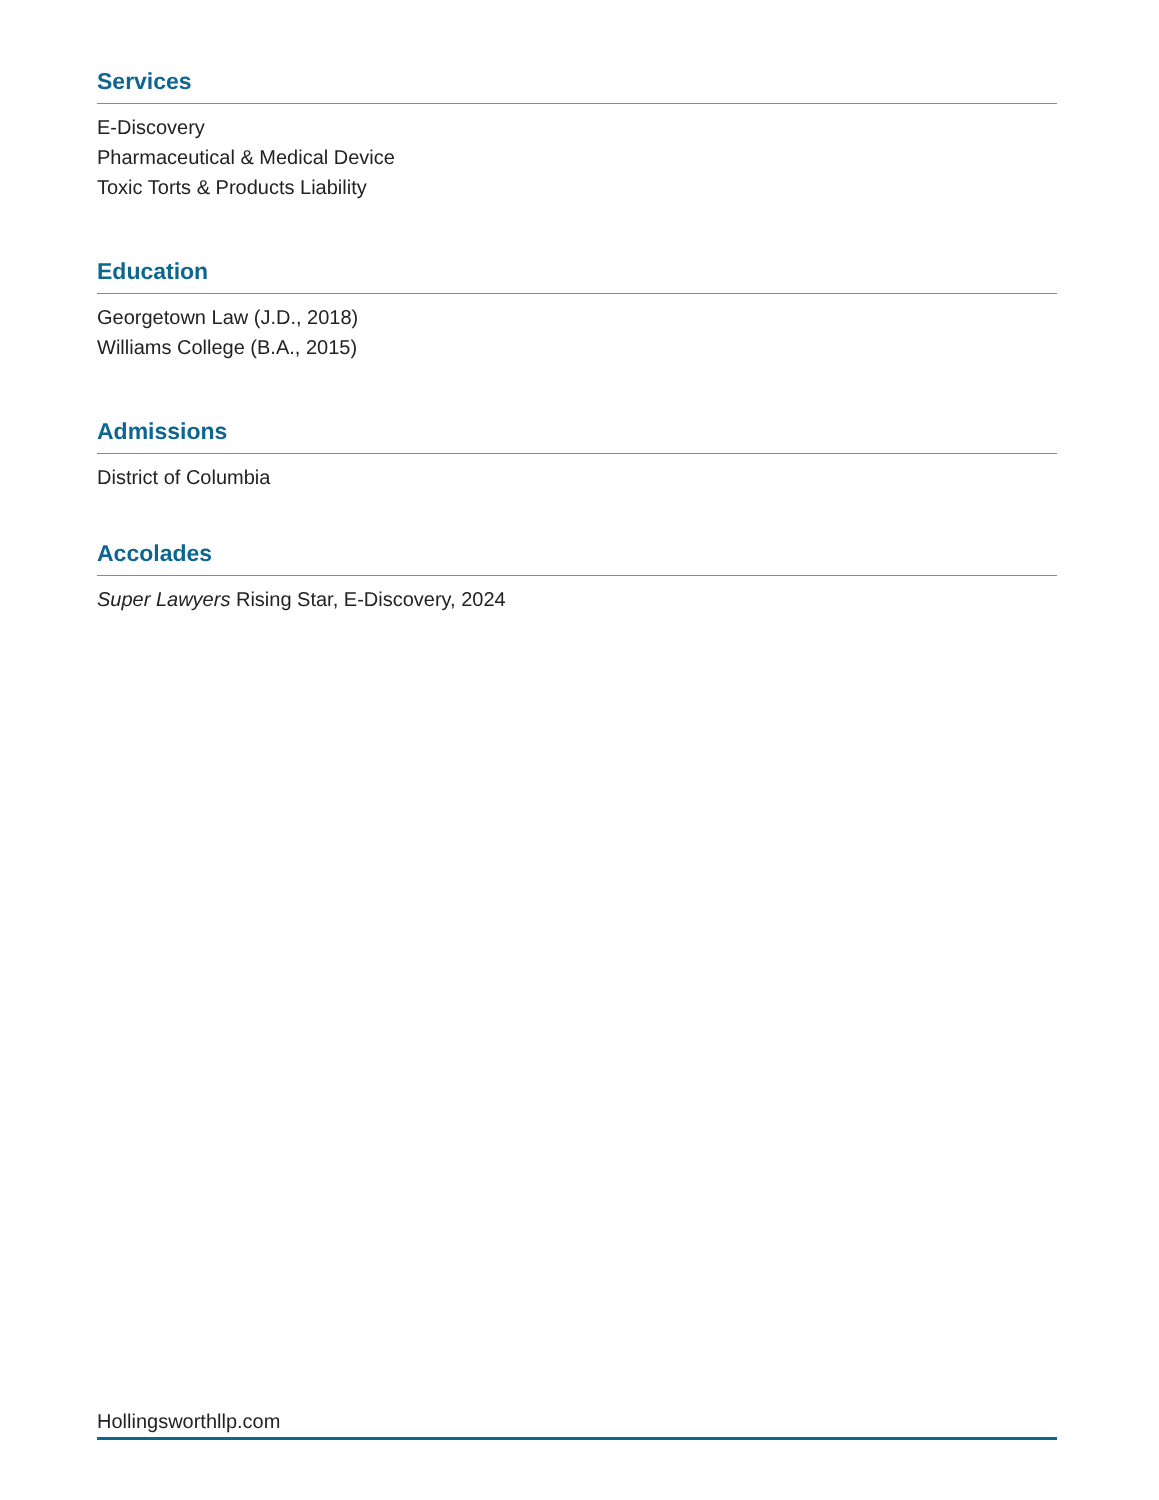Services
E-Discovery
Pharmaceutical & Medical Device
Toxic Torts & Products Liability
Education
Georgetown Law (J.D., 2018)
Williams College (B.A., 2015)
Admissions
District of Columbia
Accolades
Super Lawyers Rising Star, E-Discovery, 2024
Hollingsworthllp.com